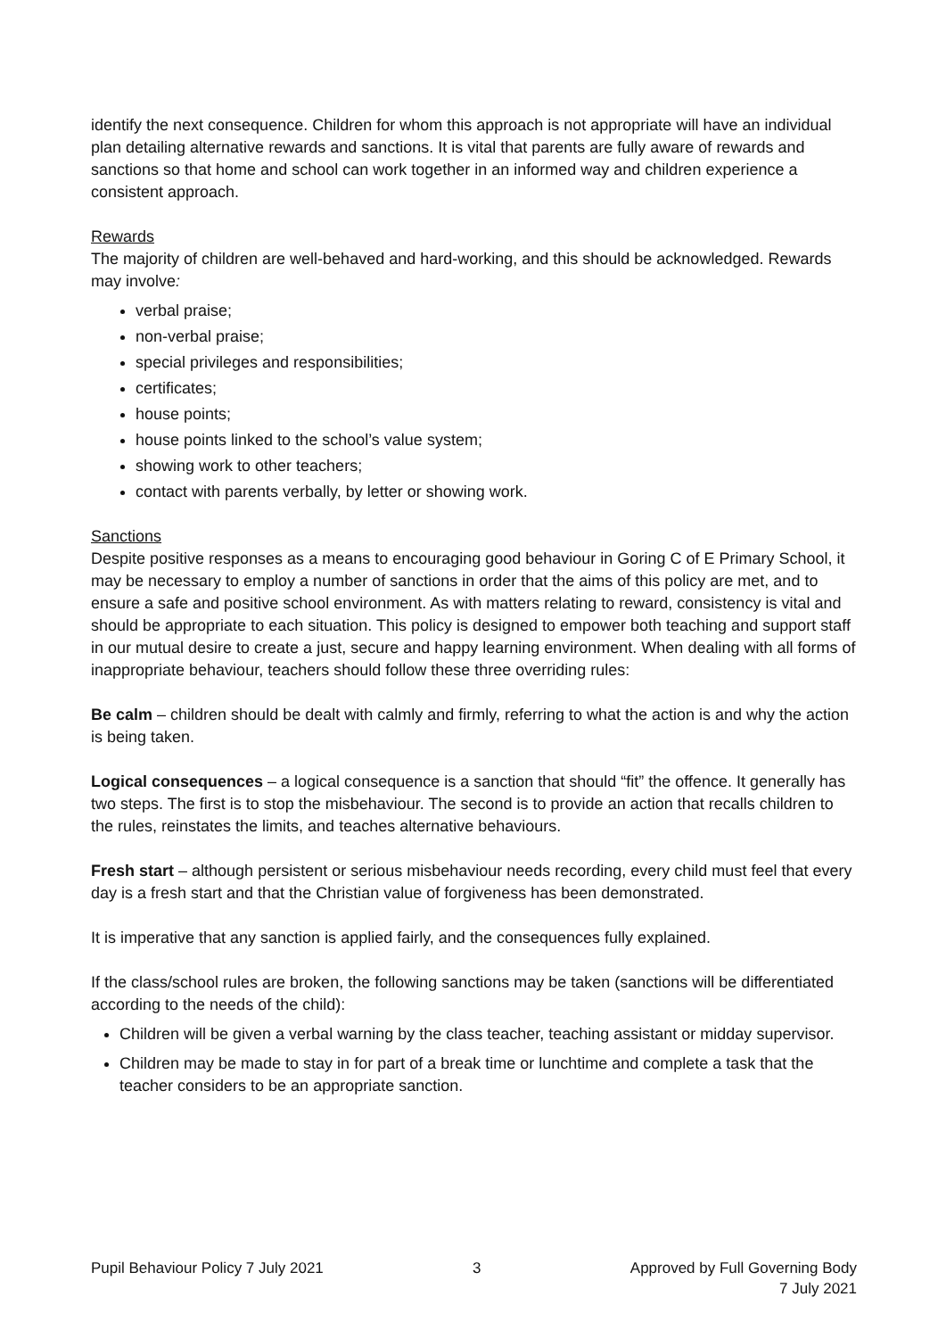identify the next consequence. Children for whom this approach is not appropriate will have an individual plan detailing alternative rewards and sanctions. It is vital that parents are fully aware of rewards and sanctions so that home and school can work together in an informed way and children experience a consistent approach.
Rewards
The majority of children are well-behaved and hard-working, and this should be acknowledged. Rewards may involve:
verbal praise;
non-verbal praise;
special privileges and responsibilities;
certificates;
house points;
house points linked to the school’s value system;
showing work to other teachers;
contact with parents verbally, by letter or showing work.
Sanctions
Despite positive responses as a means to encouraging good behaviour in Goring C of E Primary School, it may be necessary to employ a number of sanctions in order that the aims of this policy are met, and to ensure a safe and positive school environment. As with matters relating to reward, consistency is vital and should be appropriate to each situation. This policy is designed to empower both teaching and support staff in our mutual desire to create a just, secure and happy learning environment. When dealing with all forms of inappropriate behaviour, teachers should follow these three overriding rules:
Be calm – children should be dealt with calmly and firmly, referring to what the action is and why the action is being taken.
Logical consequences – a logical consequence is a sanction that should “fit” the offence. It generally has two steps. The first is to stop the misbehaviour. The second is to provide an action that recalls children to the rules, reinstates the limits, and teaches alternative behaviours.
Fresh start – although persistent or serious misbehaviour needs recording, every child must feel that every day is a fresh start and that the Christian value of forgiveness has been demonstrated.
It is imperative that any sanction is applied fairly, and the consequences fully explained.
If the class/school rules are broken, the following sanctions may be taken (sanctions will be differentiated according to the needs of the child):
Children will be given a verbal warning by the class teacher, teaching assistant or midday supervisor.
Children may be made to stay in for part of a break time or lunchtime and complete a task that the teacher considers to be an appropriate sanction.
Pupil Behaviour Policy 7 July 2021 3 Approved by Full Governing Body
7 July 2021